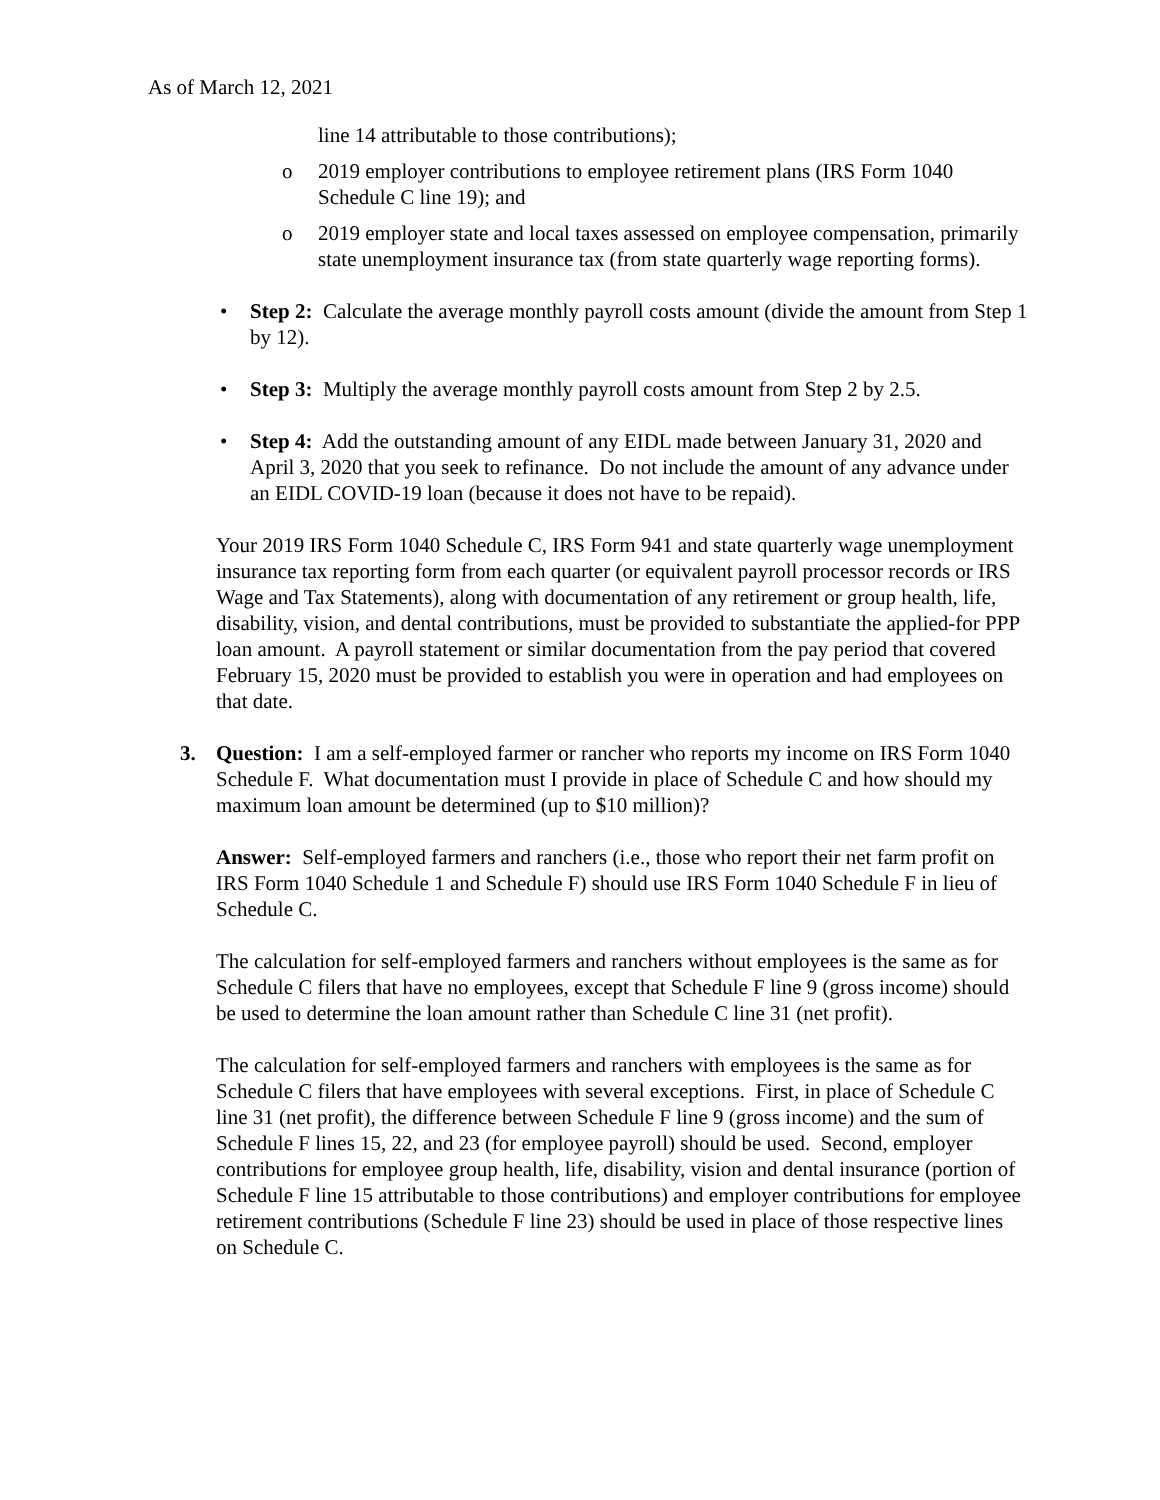As of March 12, 2021
line 14 attributable to those contributions);
o 2019 employer contributions to employee retirement plans (IRS Form 1040 Schedule C line 19); and
o 2019 employer state and local taxes assessed on employee compensation, primarily state unemployment insurance tax (from state quarterly wage reporting forms).
• Step 2: Calculate the average monthly payroll costs amount (divide the amount from Step 1 by 12).
• Step 3: Multiply the average monthly payroll costs amount from Step 2 by 2.5.
• Step 4: Add the outstanding amount of any EIDL made between January 31, 2020 and April 3, 2020 that you seek to refinance. Do not include the amount of any advance under an EIDL COVID-19 loan (because it does not have to be repaid).
Your 2019 IRS Form 1040 Schedule C, IRS Form 941 and state quarterly wage unemployment insurance tax reporting form from each quarter (or equivalent payroll processor records or IRS Wage and Tax Statements), along with documentation of any retirement or group health, life, disability, vision, and dental contributions, must be provided to substantiate the applied-for PPP loan amount. A payroll statement or similar documentation from the pay period that covered February 15, 2020 must be provided to establish you were in operation and had employees on that date.
3. Question: I am a self-employed farmer or rancher who reports my income on IRS Form 1040 Schedule F. What documentation must I provide in place of Schedule C and how should my maximum loan amount be determined (up to $10 million)?
Answer: Self-employed farmers and ranchers (i.e., those who report their net farm profit on IRS Form 1040 Schedule 1 and Schedule F) should use IRS Form 1040 Schedule F in lieu of Schedule C.
The calculation for self-employed farmers and ranchers without employees is the same as for Schedule C filers that have no employees, except that Schedule F line 9 (gross income) should be used to determine the loan amount rather than Schedule C line 31 (net profit).
The calculation for self-employed farmers and ranchers with employees is the same as for Schedule C filers that have employees with several exceptions. First, in place of Schedule C line 31 (net profit), the difference between Schedule F line 9 (gross income) and the sum of Schedule F lines 15, 22, and 23 (for employee payroll) should be used. Second, employer contributions for employee group health, life, disability, vision and dental insurance (portion of Schedule F line 15 attributable to those contributions) and employer contributions for employee retirement contributions (Schedule F line 23) should be used in place of those respective lines on Schedule C.